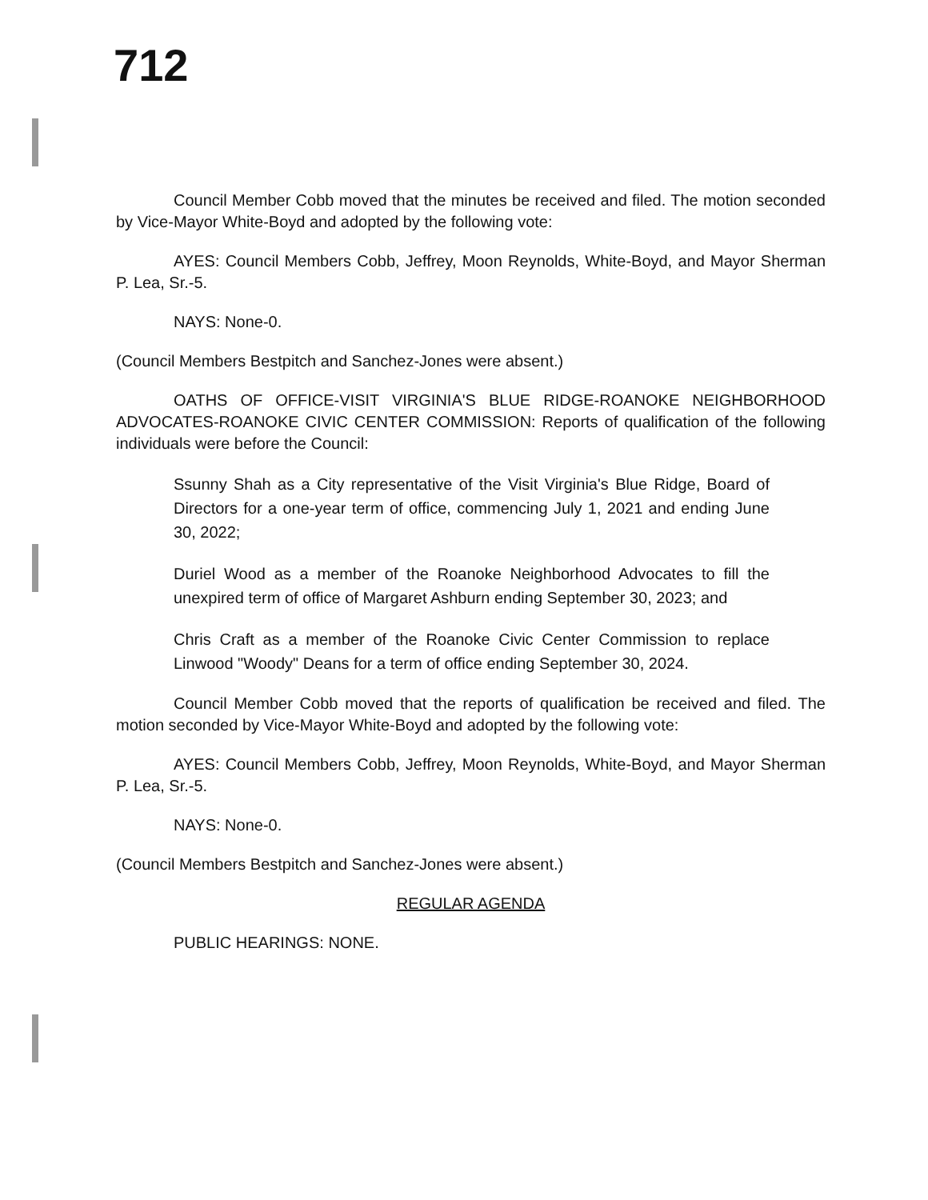712
Council Member Cobb moved that the minutes be received and filed. The motion seconded by Vice-Mayor White-Boyd and adopted by the following vote:
AYES: Council Members Cobb, Jeffrey, Moon Reynolds, White-Boyd, and Mayor Sherman P. Lea, Sr.-5.
NAYS: None-0.
(Council Members Bestpitch and Sanchez-Jones were absent.)
OATHS OF OFFICE-VISIT VIRGINIA'S BLUE RIDGE-ROANOKE NEIGHBORHOOD ADVOCATES-ROANOKE CIVIC CENTER COMMISSION: Reports of qualification of the following individuals were before the Council:
Ssunny Shah as a City representative of the Visit Virginia's Blue Ridge, Board of Directors for a one-year term of office, commencing July 1, 2021 and ending June 30, 2022;
Duriel Wood as a member of the Roanoke Neighborhood Advocates to fill the unexpired term of office of Margaret Ashburn ending September 30, 2023; and
Chris Craft as a member of the Roanoke Civic Center Commission to replace Linwood "Woody" Deans for a term of office ending September 30, 2024.
Council Member Cobb moved that the reports of qualification be received and filed. The motion seconded by Vice-Mayor White-Boyd and adopted by the following vote:
AYES: Council Members Cobb, Jeffrey, Moon Reynolds, White-Boyd, and Mayor Sherman P. Lea, Sr.-5.
NAYS: None-0.
(Council Members Bestpitch and Sanchez-Jones were absent.)
REGULAR AGENDA
PUBLIC HEARINGS: NONE.